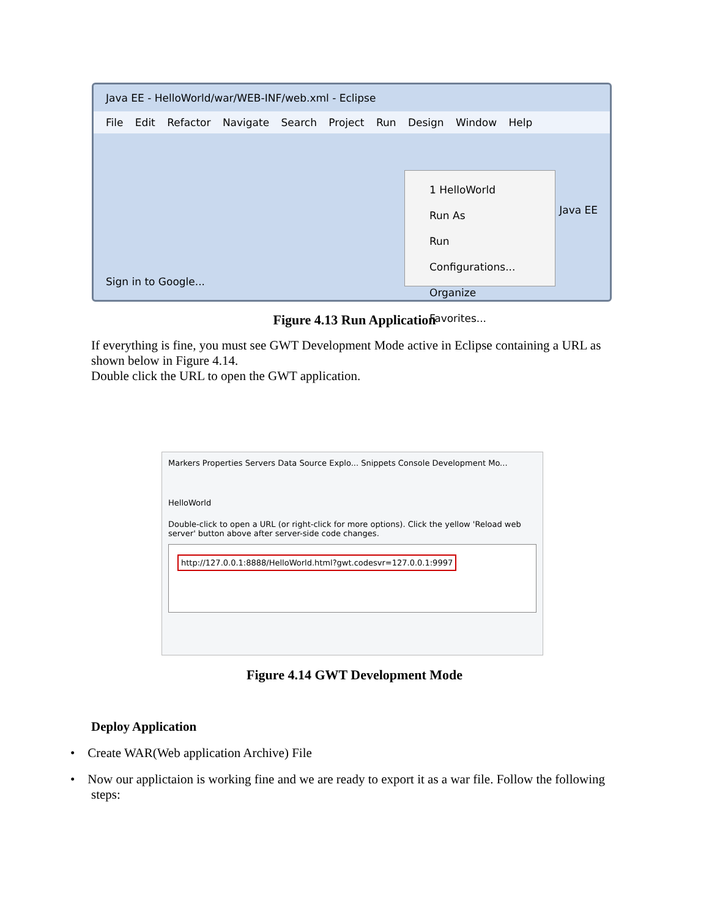Java EE - HelloWorld/war/WEB-INF/web.xml - Eclipse
File Edit Refactor Navigate Search Project Run Design Window Help
1 HelloWorld
Run As
Run Configurations...
Organize Favorites...
Java EE
Sign in to Google...
Figure 4.13 Run Application
If everything is fine, you must see GWT Development Mode active in Eclipse containing a URL as shown below in Figure 4.14.
Double click the URL to open the GWT application.
Markers Properties Servers Data Source Explo... Snippets Console Development Mo...
HelloWorld
Double-click to open a URL (or right-click for more options). Click the yellow 'Reload web server' button above after server-side code changes.
http://127.0.0.1:8888/HelloWorld.html?gwt.codesvr=127.0.0.1:9997
Figure 4.14 GWT Development Mode
Deploy Application
• Create WAR(Web application Archive) File
• Now our applictaion is working fine and we are ready to export it as a war file. Follow the following steps: